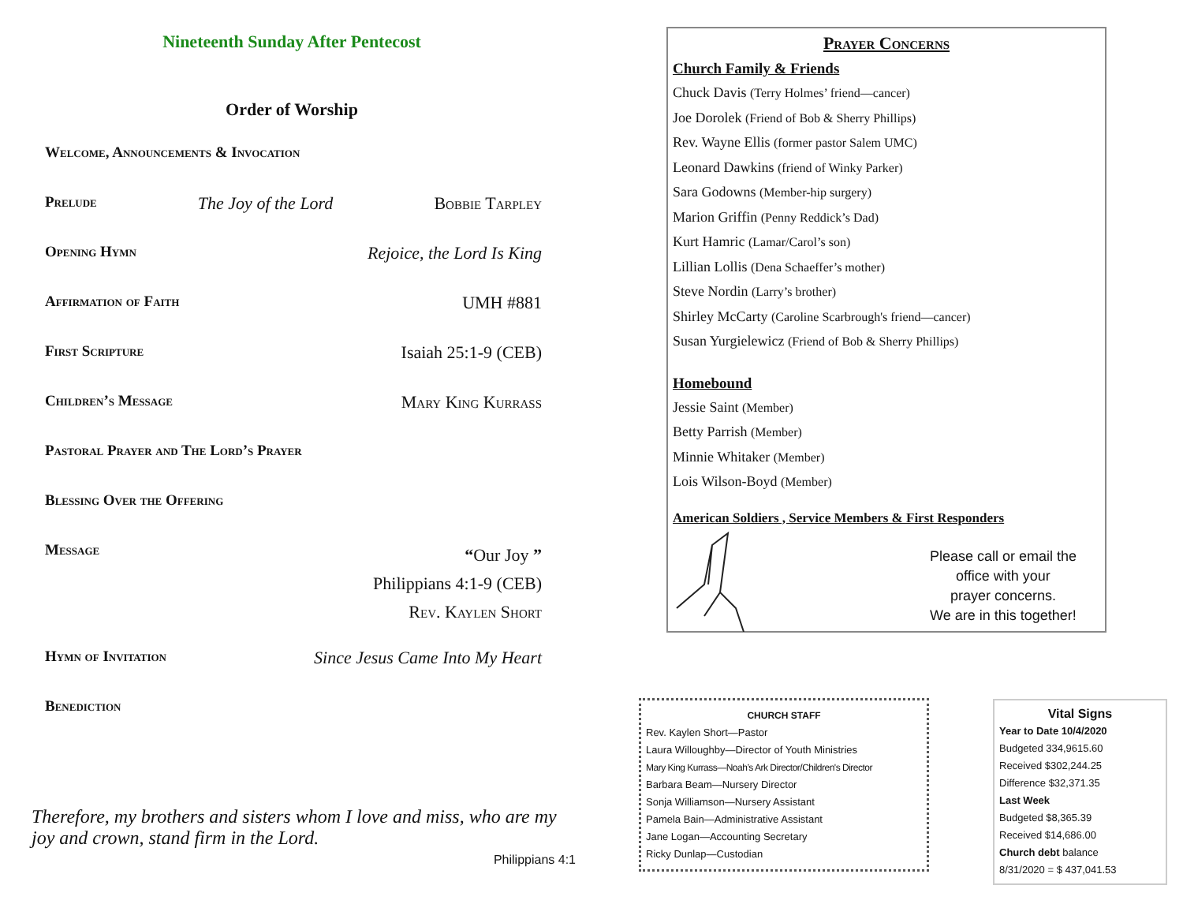Nineteenth Sunday After Pentecost
Order of Worship
Welcome, Announcements & Invocation
Prelude The Joy of the Lord Bobbie Tarpley
Opening Hymn Rejoice, the Lord Is King
Affirmation of Faith UMH #881
First Scripture Isaiah 25:1-9 (CEB)
Children’s Message Mary King Kurrass
Pastoral Prayer and The Lord’s Prayer
Blessing Over the Offering
Message “Our Joy ”
Philippians 4:1-9 (CEB)
Rev. Kaylen Short
Hymn of Invitation Since Jesus Came Into My Heart
Benediction
Therefore, my brothers and sisters whom I love and miss, who are my joy and crown, stand firm in the Lord. Philippians 4:1
Prayer Concerns
Church Family & Friends
Chuck Davis (Terry Holmes’ friend—cancer)
Joe Dorolek (Friend of Bob & Sherry Phillips)
Rev. Wayne Ellis (former pastor Salem UMC)
Leonard Dawkins (friend of Winky Parker)
Sara Godowns (Member-hip surgery)
Marion Griffin (Penny Reddick’s Dad)
Kurt Hamric (Lamar/Carol’s son)
Lillian Lollis (Dena Schaeffer’s mother)
Steve Nordin (Larry’s brother)
Shirley McCarty (Caroline Scarbrough's friend—cancer)
Susan Yurgielewicz (Friend of Bob & Sherry Phillips)
Homebound
Jessie Saint (Member)
Betty Parrish (Member)
Minnie Whitaker (Member)
Lois Wilson-Boyd (Member)
American Soldiers , Service Members & First Responders
Please call or email the
office with your
prayer concerns.
We are in this together!
CHURCH STAFF
Rev. Kaylen Short—Pastor
Laura Willoughby—Director of Youth Ministries
Mary King Kurrass—Noah’s Ark Director/Children's Director
Barbara Beam—Nursery Director
Sonja Williamson—Nursery Assistant
Pamela Bain—Administrative Assistant
Jane Logan—Accounting Secretary
Ricky Dunlap—Custodian
Vital Signs
Year to Date 10/4/2020
Budgeted 334,9615.60
Received $302,244.25
Difference $32,371.35
Last Week
Budgeted $8,365.39
Received $14,686.00
Church debt balance
8/31/2020 = $ 437,041.53